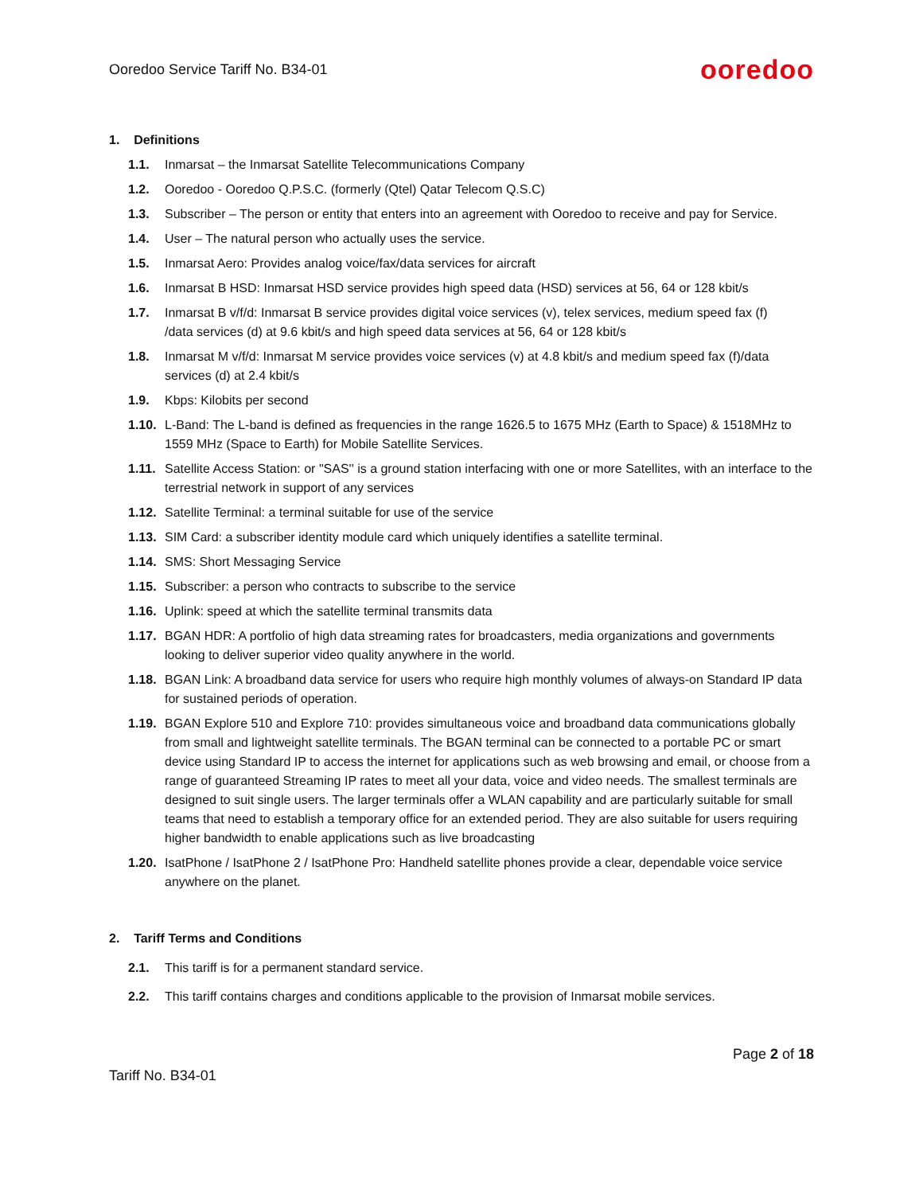Ooredoo Service Tariff No. B34-01 ooredoo
1. Definitions
1.1. Inmarsat – the Inmarsat Satellite Telecommunications Company
1.2. Ooredoo - Ooredoo Q.P.S.C. (formerly (Qtel) Qatar Telecom Q.S.C)
1.3. Subscriber – The person or entity that enters into an agreement with Ooredoo to receive and pay for Service.
1.4. User – The natural person who actually uses the service.
1.5. Inmarsat Aero: Provides analog voice/fax/data services for aircraft
1.6. Inmarsat B HSD: Inmarsat HSD service provides high speed data (HSD) services at 56, 64 or 128 kbit/s
1.7. Inmarsat B v/f/d: Inmarsat B service provides digital voice services (v), telex services, medium speed fax (f)
/data services (d) at 9.6 kbit/s and high speed data services at 56, 64 or 128 kbit/s
1.8. Inmarsat M v/f/d: Inmarsat M service provides voice services (v) at 4.8 kbit/s and medium speed fax (f)/data services (d) at 2.4 kbit/s
1.9. Kbps: Kilobits per second
1.10. L-Band: The L-band is defined as frequencies in the range 1626.5 to 1675 MHz (Earth to Space) & 1518MHz to 1559 MHz (Space to Earth) for Mobile Satellite Services.
1.11. Satellite Access Station: or "SAS'' is a ground station interfacing with one or more Satellites, with an interface to the terrestrial network in support of any services
1.12. Satellite Terminal: a terminal suitable for use of the service
1.13. SIM Card: a subscriber identity module card which uniquely identifies a satellite terminal.
1.14. SMS: Short Messaging Service
1.15. Subscriber: a person who contracts to subscribe to the service
1.16. Uplink: speed at which the satellite terminal transmits data
1.17. BGAN HDR: A portfolio of high data streaming rates for broadcasters, media organizations and governments looking to deliver superior video quality anywhere in the world.
1.18. BGAN Link: A broadband data service for users who require high monthly volumes of always-on Standard IP data for sustained periods of operation.
1.19. BGAN Explore 510 and Explore 710: provides simultaneous voice and broadband data communications globally from small and lightweight satellite terminals. The BGAN terminal can be connected to a portable PC or smart device using Standard IP to access the internet for applications such as web browsing and email, or choose from a range of guaranteed Streaming IP rates to meet all your data, voice and video needs. The smallest terminals are designed to suit single users. The larger terminals offer a WLAN capability and are particularly suitable for small teams that need to establish a temporary office for an extended period. They are also suitable for users requiring higher bandwidth to enable applications such as live broadcasting
1.20. IsatPhone / IsatPhone 2 / IsatPhone Pro: Handheld satellite phones provide a clear, dependable voice service anywhere on the planet.
2. Tariff Terms and Conditions
2.1. This tariff is for a permanent standard service.
2.2. This tariff contains charges and conditions applicable to the provision of Inmarsat mobile services.
Page 2 of 18
Tariff No. B34-01